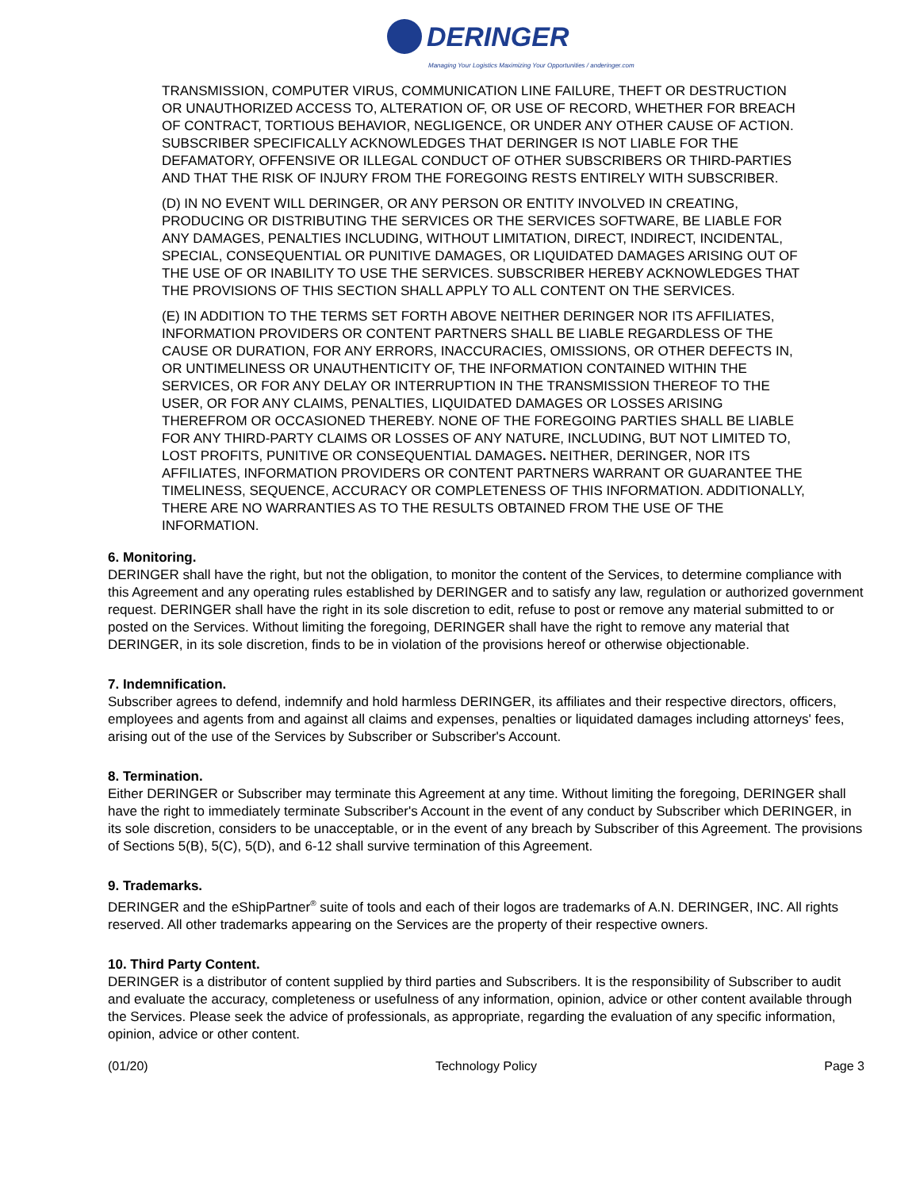DERINGER
Managing Your Logistics Maximizing Your Opportunities / anderinger.com
TRANSMISSION, COMPUTER VIRUS, COMMUNICATION LINE FAILURE, THEFT OR DESTRUCTION OR UNAUTHORIZED ACCESS TO, ALTERATION OF, OR USE OF RECORD, WHETHER FOR BREACH OF CONTRACT, TORTIOUS BEHAVIOR, NEGLIGENCE, OR UNDER ANY OTHER CAUSE OF ACTION. SUBSCRIBER SPECIFICALLY ACKNOWLEDGES THAT DERINGER IS NOT LIABLE FOR THE DEFAMATORY, OFFENSIVE OR ILLEGAL CONDUCT OF OTHER SUBSCRIBERS OR THIRD-PARTIES AND THAT THE RISK OF INJURY FROM THE FOREGOING RESTS ENTIRELY WITH SUBSCRIBER.
(D) IN NO EVENT WILL DERINGER, OR ANY PERSON OR ENTITY INVOLVED IN CREATING, PRODUCING OR DISTRIBUTING THE SERVICES OR THE SERVICES SOFTWARE, BE LIABLE FOR ANY DAMAGES, PENALTIES INCLUDING, WITHOUT LIMITATION, DIRECT, INDIRECT, INCIDENTAL, SPECIAL, CONSEQUENTIAL OR PUNITIVE DAMAGES, OR LIQUIDATED DAMAGES ARISING OUT OF THE USE OF OR INABILITY TO USE THE SERVICES. SUBSCRIBER HEREBY ACKNOWLEDGES THAT THE PROVISIONS OF THIS SECTION SHALL APPLY TO ALL CONTENT ON THE SERVICES.
(E) IN ADDITION TO THE TERMS SET FORTH ABOVE NEITHER DERINGER NOR ITS AFFILIATES, INFORMATION PROVIDERS OR CONTENT PARTNERS SHALL BE LIABLE REGARDLESS OF THE CAUSE OR DURATION, FOR ANY ERRORS, INACCURACIES, OMISSIONS, OR OTHER DEFECTS IN, OR UNTIMELINESS OR UNAUTHENTICITY OF, THE INFORMATION CONTAINED WITHIN THE SERVICES, OR FOR ANY DELAY OR INTERRUPTION IN THE TRANSMISSION THEREOF TO THE USER, OR FOR ANY CLAIMS, PENALTIES, LIQUIDATED DAMAGES OR LOSSES ARISING THEREFROM OR OCCASIONED THEREBY. NONE OF THE FOREGOING PARTIES SHALL BE LIABLE FOR ANY THIRD-PARTY CLAIMS OR LOSSES OF ANY NATURE, INCLUDING, BUT NOT LIMITED TO, LOST PROFITS, PUNITIVE OR CONSEQUENTIAL DAMAGES. NEITHER, DERINGER, NOR ITS AFFILIATES, INFORMATION PROVIDERS OR CONTENT PARTNERS WARRANT OR GUARANTEE THE TIMELINESS, SEQUENCE, ACCURACY OR COMPLETENESS OF THIS INFORMATION. ADDITIONALLY, THERE ARE NO WARRANTIES AS TO THE RESULTS OBTAINED FROM THE USE OF THE INFORMATION.
6. Monitoring.
DERINGER shall have the right, but not the obligation, to monitor the content of the Services, to determine compliance with this Agreement and any operating rules established by DERINGER and to satisfy any law, regulation or authorized government request. DERINGER shall have the right in its sole discretion to edit, refuse to post or remove any material submitted to or posted on the Services. Without limiting the foregoing, DERINGER shall have the right to remove any material that DERINGER, in its sole discretion, finds to be in violation of the provisions hereof or otherwise objectionable.
7. Indemnification.
Subscriber agrees to defend, indemnify and hold harmless DERINGER, its affiliates and their respective directors, officers, employees and agents from and against all claims and expenses, penalties or liquidated damages including attorneys' fees, arising out of the use of the Services by Subscriber or Subscriber's Account.
8. Termination.
Either DERINGER or Subscriber may terminate this Agreement at any time. Without limiting the foregoing, DERINGER shall have the right to immediately terminate Subscriber's Account in the event of any conduct by Subscriber which DERINGER, in its sole discretion, considers to be unacceptable, or in the event of any breach by Subscriber of this Agreement. The provisions of Sections 5(B), 5(C), 5(D), and 6-12 shall survive termination of this Agreement.
9. Trademarks.
DERINGER and the eShipPartner<sup>®</sup> suite of tools and each of their logos are trademarks of A.N. DERINGER, INC. All rights reserved. All other trademarks appearing on the Services are the property of their respective owners.
10. Third Party Content.
DERINGER is a distributor of content supplied by third parties and Subscribers. It is the responsibility of Subscriber to audit and evaluate the accuracy, completeness or usefulness of any information, opinion, advice or other content available through the Services. Please seek the advice of professionals, as appropriate, regarding the evaluation of any specific information, opinion, advice or other content.
(01/20) Technology Policy Page 3